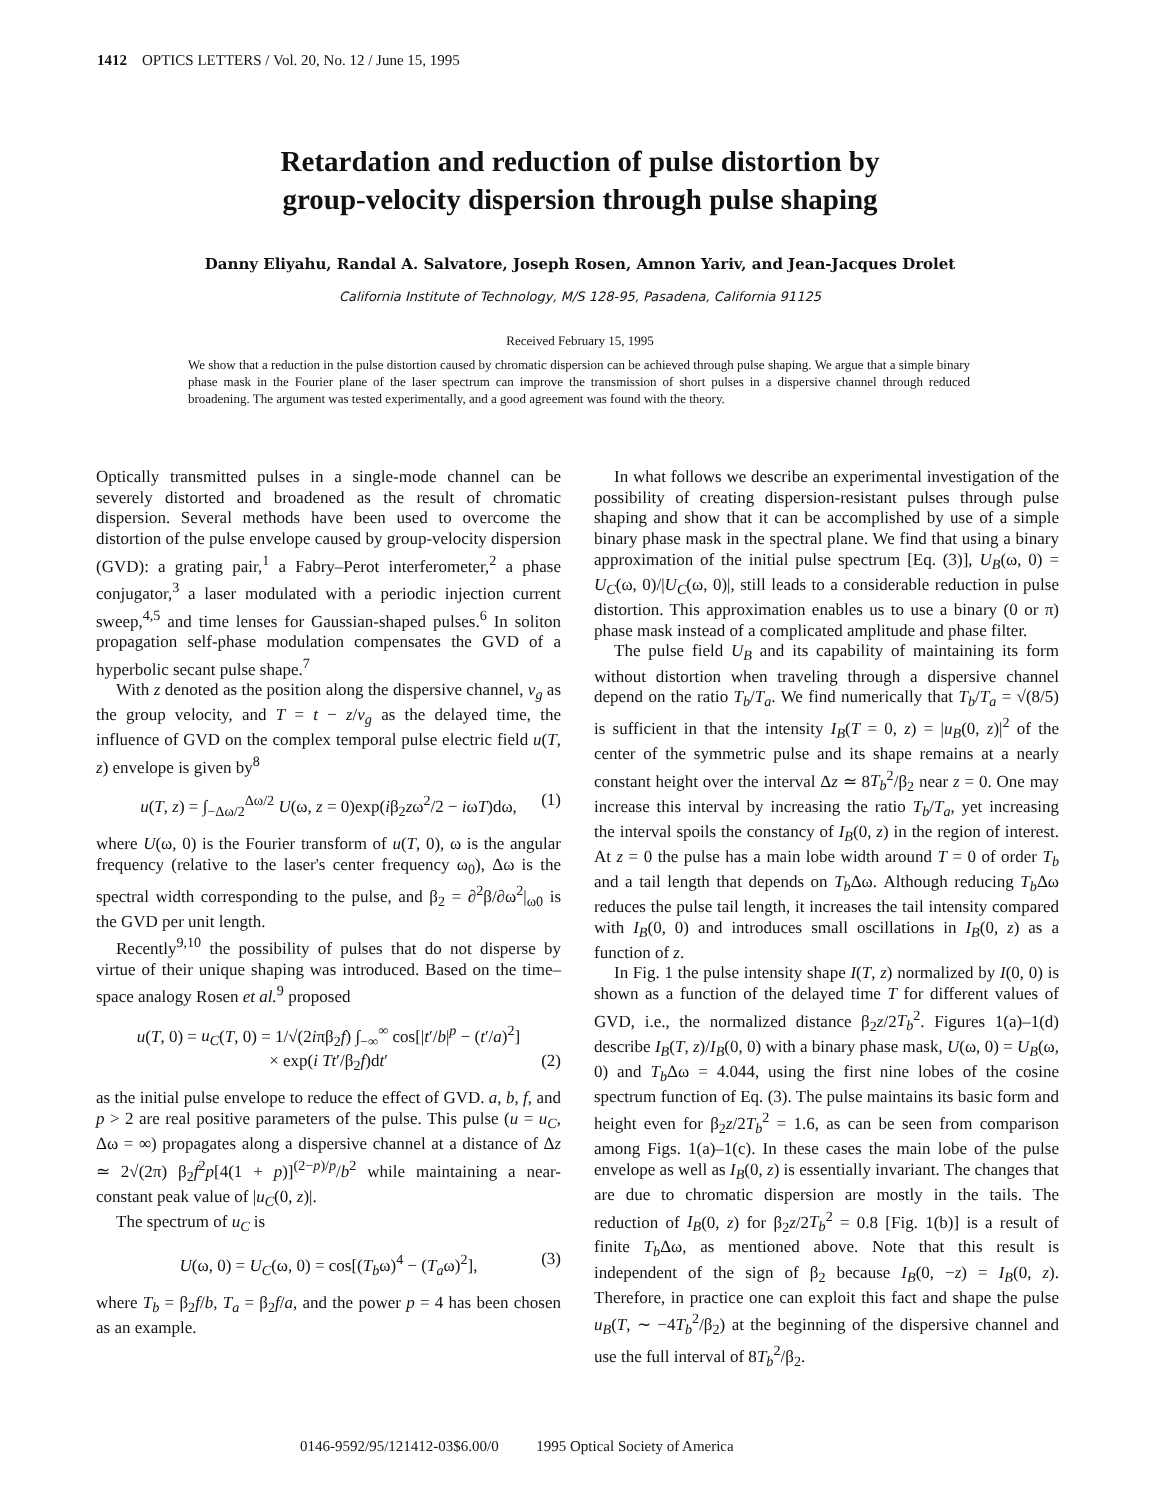1412 OPTICS LETTERS / Vol. 20, No. 12 / June 15, 1995
Retardation and reduction of pulse distortion by
group-velocity dispersion through pulse shaping
Danny Eliyahu, Randal A. Salvatore, Joseph Rosen, Amnon Yariv, and Jean-Jacques Drolet
California Institute of Technology, M/S 128-95, Pasadena, California 91125
Received February 15, 1995
We show that a reduction in the pulse distortion caused by chromatic dispersion can be achieved through pulse shaping. We argue that a simple binary phase mask in the Fourier plane of the laser spectrum can improve the transmission of short pulses in a dispersive channel through reduced broadening. The argument was tested experimentally, and a good agreement was found with the theory.
Optically transmitted pulses in a single-mode channel can be severely distorted and broadened as the result of chromatic dispersion. Several methods have been used to overcome the distortion of the pulse envelope caused by group-velocity dispersion (GVD): a grating pair,<sup>1</sup> a Fabry–Perot interferometer,<sup>2</sup> a phase conjugator,<sup>3</sup> a laser modulated with a periodic injection current sweep,<sup>4,5</sup> and time lenses for Gaussian-shaped pulses.<sup>6</sup> In soliton propagation self-phase modulation compensates the GVD of a hyperbolic secant pulse shape.<sup>7</sup>
With z denoted as the position along the dispersive channel, v<sub>g</sub> as the group velocity, and T = t − z/v<sub>g</sub> as the delayed time, the influence of GVD on the complex temporal pulse electric field u(T, z) envelope is given by<sup>8</sup>
u(T, z) = ∫<sub>−Δω/2</sub><sup>Δω/2</sup> U(ω, z = 0)exp(iβ<sub>2</sub>zω<sup>2</sup>/2 − iωT)dω, (1)
where U(ω, 0) is the Fourier transform of u(T, 0), ω is the angular frequency (relative to the laser's center frequency ω<sub>0</sub>), Δω is the spectral width corresponding to the pulse, and β<sub>2</sub> = ∂<sup>2</sup>β/∂ω<sup>2</sup>|<sub>ω0</sub> is the GVD per unit length.
Recently<sup>9,10</sup> the possibility of pulses that do not disperse by virtue of their unique shaping was introduced. Based on the time–space analogy Rosen et al.<sup>9</sup> proposed
u(T, 0) = u<sub>C</sub>(T, 0) = 1/√(2iπβ<sub>2</sub>f) ∫<sub>−∞</sub><sup>∞</sup> cos[|t′/b|<sup>p</sup> − (t′/a)<sup>2</sup>]
× exp(i Tt′/β<sub>2</sub>f)dt′ (2)
as the initial pulse envelope to reduce the effect of GVD. a, b, f, and p > 2 are real positive parameters of the pulse. This pulse (u = u<sub>C</sub>, Δω = ∞) propagates along a dispersive channel at a distance of Δz ≃ 2√(2π) β<sub>2</sub>f<sup>2</sup>p[4(1 + p)]<sup>(2−p)/p</sup>/b<sup>2</sup> while maintaining a near-constant peak value of |u<sub>C</sub>(0, z)|.
The spectrum of u<sub>C</sub> is
U(ω, 0) = U<sub>C</sub>(ω, 0) = cos[(T<sub>b</sub>ω)<sup>4</sup> − (T<sub>a</sub>ω)<sup>2</sup>], (3)
where T<sub>b</sub> = β<sub>2</sub>f/b, T<sub>a</sub> = β<sub>2</sub>f/a, and the power p = 4 has been chosen as an example.
In what follows we describe an experimental investigation of the possibility of creating dispersion-resistant pulses through pulse shaping and show that it can be accomplished by use of a simple binary phase mask in the spectral plane. We find that using a binary approximation of the initial pulse spectrum [Eq. (3)], U<sub>B</sub>(ω, 0) = U<sub>C</sub>(ω, 0)/|U<sub>C</sub>(ω, 0)|, still leads to a considerable reduction in pulse distortion. This approximation enables us to use a binary (0 or π) phase mask instead of a complicated amplitude and phase filter.
The pulse field U<sub>B</sub> and its capability of maintaining its form without distortion when traveling through a dispersive channel depend on the ratio T<sub>b</sub>/T<sub>a</sub>. We find numerically that T<sub>b</sub>/T<sub>a</sub> = √(8/5) is sufficient in that the intensity I<sub>B</sub>(T = 0, z) = |u<sub>B</sub>(0, z)|<sup>2</sup> of the center of the symmetric pulse and its shape remains at a nearly constant height over the interval Δz ≃ 8T<sub>b</sub><sup>2</sup>/β<sub>2</sub> near z = 0. One may increase this interval by increasing the ratio T<sub>b</sub>/T<sub>a</sub>, yet increasing the interval spoils the constancy of I<sub>B</sub>(0, z) in the region of interest. At z = 0 the pulse has a main lobe width around T = 0 of order T<sub>b</sub> and a tail length that depends on T<sub>b</sub> Δω. Although reducing T<sub>b</sub> Δω reduces the pulse tail length, it increases the tail intensity compared with I<sub>B</sub>(0, 0) and introduces small oscillations in I<sub>B</sub>(0, z) as a function of z.
In Fig. 1 the pulse intensity shape I(T, z) normalized by I(0, 0) is shown as a function of the delayed time T for different values of GVD, i.e., the normalized distance β<sub>2</sub>z/2T<sub>b</sub><sup>2</sup>. Figures 1(a)–1(d) describe I<sub>B</sub>(T, z)/I<sub>B</sub>(0, 0) with a binary phase mask, U(ω, 0) = U<sub>B</sub>(ω, 0) and T<sub>b</sub> Δω = 4.044, using the first nine lobes of the cosine spectrum function of Eq. (3). The pulse maintains its basic form and height even for β<sub>2</sub>z/2T<sub>b</sub><sup>2</sup> = 1.6, as can be seen from comparison among Figs. 1(a)–1(c). In these cases the main lobe of the pulse envelope as well as I<sub>B</sub>(0, z) is essentially invariant. The changes that are due to chromatic dispersion are mostly in the tails. The reduction of I<sub>B</sub>(0, z) for β<sub>2</sub>z/2T<sub>b</sub><sup>2</sup> = 0.8 [Fig. 1(b)] is a result of finite T<sub>b</sub> Δω, as mentioned above. Note that this result is independent of the sign of β<sub>2</sub> because I<sub>B</sub>(0, −z) = I<sub>B</sub>(0, z). Therefore, in practice one can exploit this fact and shape the pulse u<sub>B</sub>(T, ∼ −4T<sub>b</sub><sup>2</sup>/β<sub>2</sub>) at the beginning of the dispersive channel and use the full interval of 8T<sub>b</sub><sup>2</sup>/β<sub>2</sub>.
0146-9592/95/121412-03$6.00/0 1995 Optical Society of America